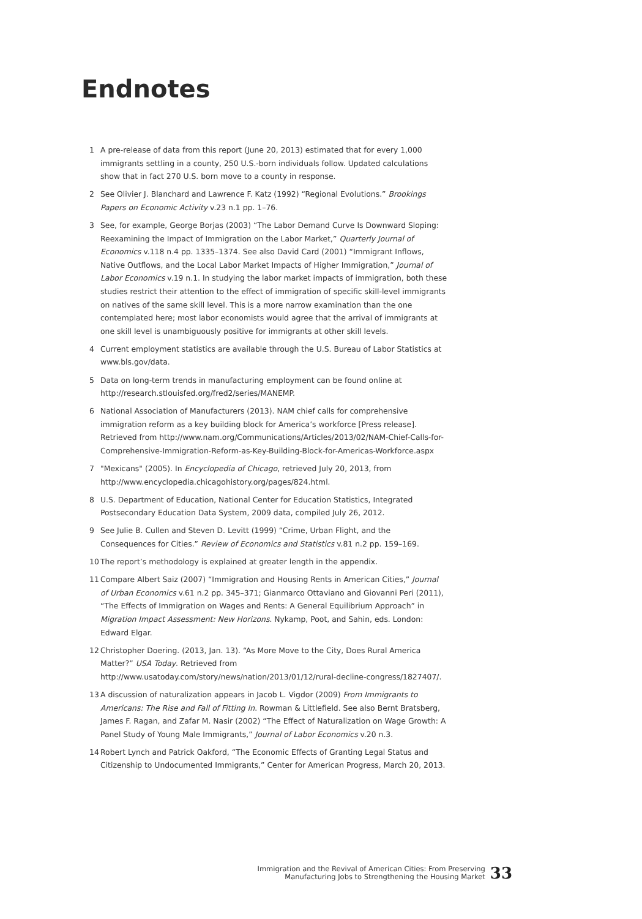Endnotes
1 A pre-release of data from this report (June 20, 2013) estimated that for every 1,000 immigrants settling in a county, 250 U.S.-born individuals follow. Updated calculations show that in fact 270 U.S. born move to a county in response.
2 See Olivier J. Blanchard and Lawrence F. Katz (1992) “Regional Evolutions.” Brookings Papers on Economic Activity v.23 n.1 pp. 1–76.
3 See, for example, George Borjas (2003) “The Labor Demand Curve Is Downward Sloping: Reexamining the Impact of Immigration on the Labor Market,” Quarterly Journal of Economics v.118 n.4 pp. 1335–1374. See also David Card (2001) “Immigrant Inflows, Native Outflows, and the Local Labor Market Impacts of Higher Immigration,” Journal of Labor Economics v.19 n.1. In studying the labor market impacts of immigration, both these studies restrict their attention to the effect of immigration of specific skill-level immigrants on natives of the same skill level. This is a more narrow examination than the one contemplated here; most labor economists would agree that the arrival of immigrants at one skill level is unambiguously positive for immigrants at other skill levels.
4 Current employment statistics are available through the U.S. Bureau of Labor Statistics at www.bls.gov/data.
5 Data on long-term trends in manufacturing employment can be found online at http://research.stlouisfed.org/fred2/series/MANEMP.
6 National Association of Manufacturers (2013). NAM chief calls for comprehensive immigration reform as a key building block for America’s workforce [Press release]. Retrieved from http://www.nam.org/Communications/Articles/2013/02/NAM-Chief-Calls-for-Comprehensive-Immigration-Reform-as-Key-Building-Block-for-Americas-Workforce.aspx
7 "Mexicans" (2005). In Encyclopedia of Chicago, retrieved July 20, 2013, from http://www.encyclopedia.chicagohistory.org/pages/824.html.
8 U.S. Department of Education, National Center for Education Statistics, Integrated Postsecondary Education Data System, 2009 data, compiled July 26, 2012.
9 See Julie B. Cullen and Steven D. Levitt (1999) “Crime, Urban Flight, and the Consequences for Cities.” Review of Economics and Statistics v.81 n.2 pp. 159–169.
10 The report’s methodology is explained at greater length in the appendix.
11 Compare Albert Saiz (2007) “Immigration and Housing Rents in American Cities,” Journal of Urban Economics v.61 n.2 pp. 345–371; Gianmarco Ottaviano and Giovanni Peri (2011), “The Effects of Immigration on Wages and Rents: A General Equilibrium Approach” in Migration Impact Assessment: New Horizons. Nykamp, Poot, and Sahin, eds. London: Edward Elgar.
12 Christopher Doering. (2013, Jan. 13). “As More Move to the City, Does Rural America Matter?” USA Today. Retrieved from http://www.usatoday.com/story/news/nation/2013/01/12/rural-decline-congress/1827407/.
13 A discussion of naturalization appears in Jacob L. Vigdor (2009) From Immigrants to Americans: The Rise and Fall of Fitting In. Rowman & Littlefield. See also Bernt Bratsberg, James F. Ragan, and Zafar M. Nasir (2002) “The Effect of Naturalization on Wage Growth: A Panel Study of Young Male Immigrants,” Journal of Labor Economics v.20 n.3.
14 Robert Lynch and Patrick Oakford, “The Economic Effects of Granting Legal Status and Citizenship to Undocumented Immigrants,” Center for American Progress, March 20, 2013.
Immigration and the Revival of American Cities: From Preserving
Manufacturing Jobs to Strengthening the Housing Market
33